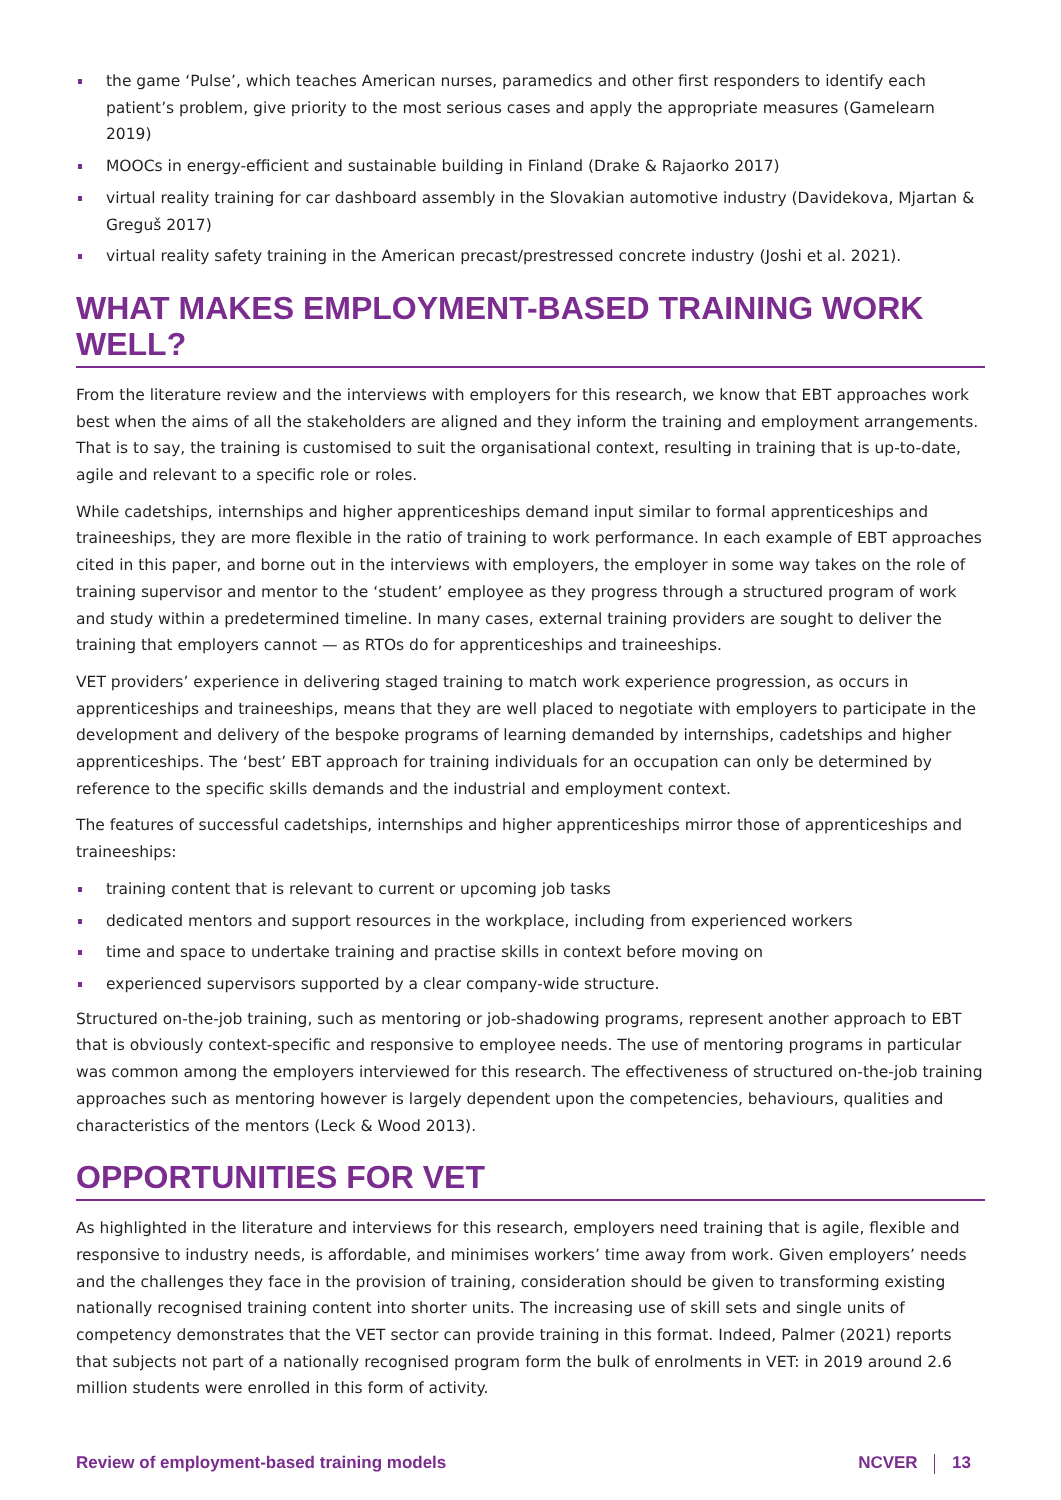the game ‘Pulse’, which teaches American nurses, paramedics and other first responders to identify each patient’s problem, give priority to the most serious cases and apply the appropriate measures (Gamelearn 2019)
MOOCs in energy-efficient and sustainable building in Finland (Drake & Rajaorko 2017)
virtual reality training for car dashboard assembly in the Slovakian automotive industry (Davidekova, Mjartan & Greguš 2017)
virtual reality safety training in the American precast/prestressed concrete industry (Joshi et al. 2021).
WHAT MAKES EMPLOYMENT-BASED TRAINING WORK WELL?
From the literature review and the interviews with employers for this research, we know that EBT approaches work best when the aims of all the stakeholders are aligned and they inform the training and employment arrangements. That is to say, the training is customised to suit the organisational context, resulting in training that is up-to-date, agile and relevant to a specific role or roles.
While cadetships, internships and higher apprenticeships demand input similar to formal apprenticeships and traineeships, they are more flexible in the ratio of training to work performance. In each example of EBT approaches cited in this paper, and borne out in the interviews with employers, the employer in some way takes on the role of training supervisor and mentor to the ‘student’ employee as they progress through a structured program of work and study within a predetermined timeline. In many cases, external training providers are sought to deliver the training that employers cannot — as RTOs do for apprenticeships and traineeships.
VET providers’ experience in delivering staged training to match work experience progression, as occurs in apprenticeships and traineeships, means that they are well placed to negotiate with employers to participate in the development and delivery of the bespoke programs of learning demanded by internships, cadetships and higher apprenticeships. The ‘best’ EBT approach for training individuals for an occupation can only be determined by reference to the specific skills demands and the industrial and employment context.
The features of successful cadetships, internships and higher apprenticeships mirror those of apprenticeships and traineeships:
training content that is relevant to current or upcoming job tasks
dedicated mentors and support resources in the workplace, including from experienced workers
time and space to undertake training and practise skills in context before moving on
experienced supervisors supported by a clear company-wide structure.
Structured on-the-job training, such as mentoring or job-shadowing programs, represent another approach to EBT that is obviously context-specific and responsive to employee needs. The use of mentoring programs in particular was common among the employers interviewed for this research. The effectiveness of structured on-the-job training approaches such as mentoring however is largely dependent upon the competencies, behaviours, qualities and characteristics of the mentors (Leck & Wood 2013).
OPPORTUNITIES FOR VET
As highlighted in the literature and interviews for this research, employers need training that is agile, flexible and responsive to industry needs, is affordable, and minimises workers’ time away from work. Given employers’ needs and the challenges they face in the provision of training, consideration should be given to transforming existing nationally recognised training content into shorter units. The increasing use of skill sets and single units of competency demonstrates that the VET sector can provide training in this format. Indeed, Palmer (2021) reports that subjects not part of a nationally recognised program form the bulk of enrolments in VET: in 2019 around 2.6 million students were enrolled in this form of activity.
Review of employment-based training models NCVER 13